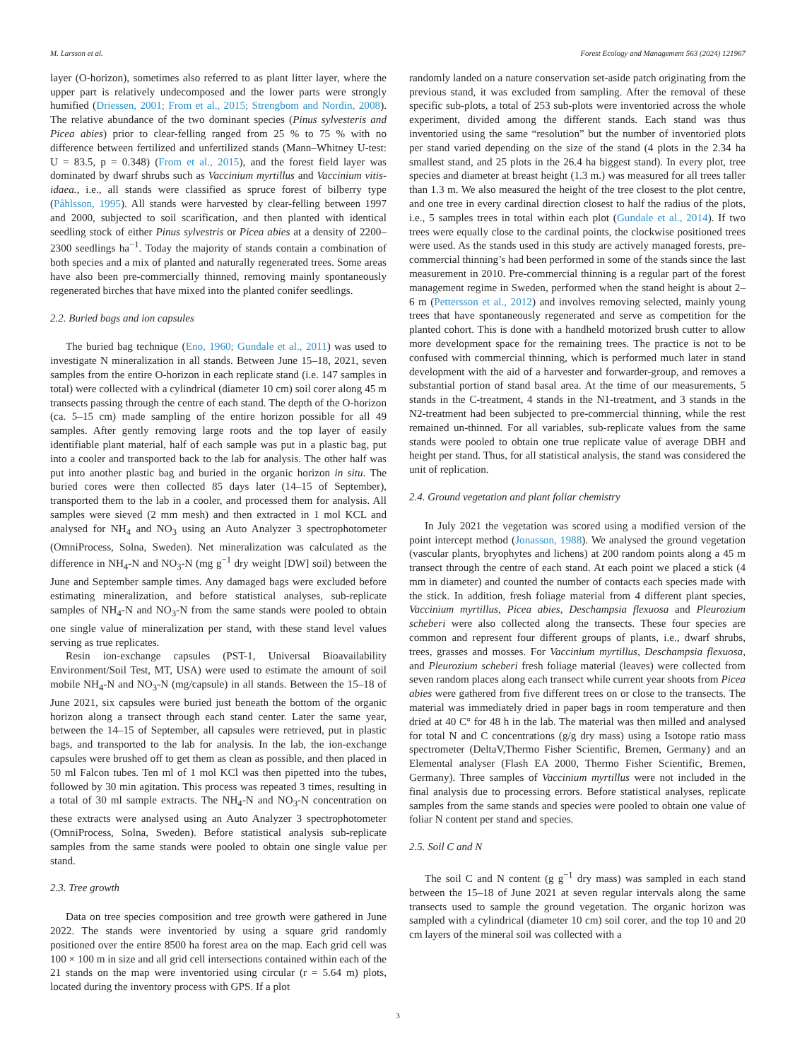M. Larsson et al. Forest Ecology and Management 563 (2024) 121967
layer (O-horizon), sometimes also referred to as plant litter layer, where the upper part is relatively undecomposed and the lower parts were strongly humified (Driessen, 2001; From et al., 2015; Strengbom and Nordin, 2008). The relative abundance of the two dominant species (Pinus sylvesteris and Picea abies) prior to clear-felling ranged from 25 % to 75 % with no difference between fertilized and unfertilized stands (Mann–Whitney U-test: U = 83.5, p = 0.348) (From et al., 2015), and the forest field layer was dominated by dwarf shrubs such as Vaccinium myrtillus and Vaccinium vitis-idaea., i.e., all stands were classified as spruce forest of bilberry type (Påhlsson, 1995). All stands were harvested by clear-felling between 1997 and 2000, subjected to soil scarification, and then planted with identical seedling stock of either Pinus sylvestris or Picea abies at a density of 2200–2300 seedlings ha<sup>−1</sup>. Today the majority of stands contain a combination of both species and a mix of planted and naturally regenerated trees. Some areas have also been pre-commercially thinned, removing mainly spontaneously regenerated birches that have mixed into the planted conifer seedlings.
2.2. Buried bags and ion capsules
The buried bag technique (Eno, 1960; Gundale et al., 2011) was used to investigate N mineralization in all stands. Between June 15–18, 2021, seven samples from the entire O-horizon in each replicate stand (i.e. 147 samples in total) were collected with a cylindrical (diameter 10 cm) soil corer along 45 m transects passing through the centre of each stand. The depth of the O-horizon (ca. 5–15 cm) made sampling of the entire horizon possible for all 49 samples. After gently removing large roots and the top layer of easily identifiable plant material, half of each sample was put in a plastic bag, put into a cooler and transported back to the lab for analysis. The other half was put into another plastic bag and buried in the organic horizon in situ. The buried cores were then collected 85 days later (14–15 of September), transported them to the lab in a cooler, and processed them for analysis. All samples were sieved (2 mm mesh) and then extracted in 1 mol KCL and analysed for NH<sub>4</sub> and NO<sub>3</sub> using an Auto Analyzer 3 spectrophotometer (OmniProcess, Solna, Sweden). Net mineralization was calculated as the difference in NH<sub>4</sub>-N and NO<sub>3</sub>-N (mg g<sup>−1</sup> dry weight [DW] soil) between the June and September sample times. Any damaged bags were excluded before estimating mineralization, and before statistical analyses, sub-replicate samples of NH<sub>4</sub>-N and NO<sub>3</sub>-N from the same stands were pooled to obtain one single value of mineralization per stand, with these stand level values serving as true replicates.
Resin ion-exchange capsules (PST-1, Universal Bioavailability Environment/Soil Test, MT, USA) were used to estimate the amount of soil mobile NH<sub>4</sub>-N and NO<sub>3</sub>-N (mg/capsule) in all stands. Between the 15–18 of June 2021, six capsules were buried just beneath the bottom of the organic horizon along a transect through each stand center. Later the same year, between the 14–15 of September, all capsules were retrieved, put in plastic bags, and transported to the lab for analysis. In the lab, the ion-exchange capsules were brushed off to get them as clean as possible, and then placed in 50 ml Falcon tubes. Ten ml of 1 mol KCl was then pipetted into the tubes, followed by 30 min agitation. This process was repeated 3 times, resulting in a total of 30 ml sample extracts. The NH<sub>4</sub>-N and NO<sub>3</sub>-N concentration on these extracts were analysed using an Auto Analyzer 3 spectrophotometer (OmniProcess, Solna, Sweden). Before statistical analysis sub-replicate samples from the same stands were pooled to obtain one single value per stand.
2.3. Tree growth
Data on tree species composition and tree growth were gathered in June 2022. The stands were inventoried by using a square grid randomly positioned over the entire 8500 ha forest area on the map. Each grid cell was 100 × 100 m in size and all grid cell intersections contained within each of the 21 stands on the map were inventoried using circular (r = 5.64 m) plots, located during the inventory process with GPS. If a plot
randomly landed on a nature conservation set-aside patch originating from the previous stand, it was excluded from sampling. After the removal of these specific sub-plots, a total of 253 sub-plots were inventoried across the whole experiment, divided among the different stands. Each stand was thus inventoried using the same “resolution” but the number of inventoried plots per stand varied depending on the size of the stand (4 plots in the 2.34 ha smallest stand, and 25 plots in the 26.4 ha biggest stand). In every plot, tree species and diameter at breast height (1.3 m.) was measured for all trees taller than 1.3 m. We also measured the height of the tree closest to the plot centre, and one tree in every cardinal direction closest to half the radius of the plots, i.e., 5 samples trees in total within each plot (Gundale et al., 2014). If two trees were equally close to the cardinal points, the clockwise positioned trees were used. As the stands used in this study are actively managed forests, pre-commercial thinning’s had been performed in some of the stands since the last measurement in 2010. Pre-commercial thinning is a regular part of the forest management regime in Sweden, performed when the stand height is about 2–6 m (Pettersson et al., 2012) and involves removing selected, mainly young trees that have spontaneously regenerated and serve as competition for the planted cohort. This is done with a handheld motorized brush cutter to allow more development space for the remaining trees. The practice is not to be confused with commercial thinning, which is performed much later in stand development with the aid of a harvester and forwarder-group, and removes a substantial portion of stand basal area. At the time of our measurements, 5 stands in the C-treatment, 4 stands in the N1-treatment, and 3 stands in the N2-treatment had been subjected to pre-commercial thinning, while the rest remained un-thinned. For all variables, sub-replicate values from the same stands were pooled to obtain one true replicate value of average DBH and height per stand. Thus, for all statistical analysis, the stand was considered the unit of replication.
2.4. Ground vegetation and plant foliar chemistry
In July 2021 the vegetation was scored using a modified version of the point intercept method (Jonasson, 1988). We analysed the ground vegetation (vascular plants, bryophytes and lichens) at 200 random points along a 45 m transect through the centre of each stand. At each point we placed a stick (4 mm in diameter) and counted the number of contacts each species made with the stick. In addition, fresh foliage material from 4 different plant species, Vaccinium myrtillus, Picea abies, Deschampsia flexuosa and Pleurozium scheberi were also collected along the transects. These four species are common and represent four different groups of plants, i.e., dwarf shrubs, trees, grasses and mosses. For Vaccinium myrtillus, Deschampsia flexuosa, and Pleurozium scheberi fresh foliage material (leaves) were collected from seven random places along each transect while current year shoots from Picea abies were gathered from five different trees on or close to the transects. The material was immediately dried in paper bags in room temperature and then dried at 40 C° for 48 h in the lab. The material was then milled and analysed for total N and C concentrations (g/g dry mass) using a Isotope ratio mass spectrometer (DeltaV,Thermo Fisher Scientific, Bremen, Germany) and an Elemental analyser (Flash EA 2000, Thermo Fisher Scientific, Bremen, Germany). Three samples of Vaccinium myrtillus were not included in the final analysis due to processing errors. Before statistical analyses, replicate samples from the same stands and species were pooled to obtain one value of foliar N content per stand and species.
2.5. Soil C and N
The soil C and N content (g g<sup>−1</sup> dry mass) was sampled in each stand between the 15–18 of June 2021 at seven regular intervals along the same transects used to sample the ground vegetation. The organic horizon was sampled with a cylindrical (diameter 10 cm) soil corer, and the top 10 and 20 cm layers of the mineral soil was collected with a
3